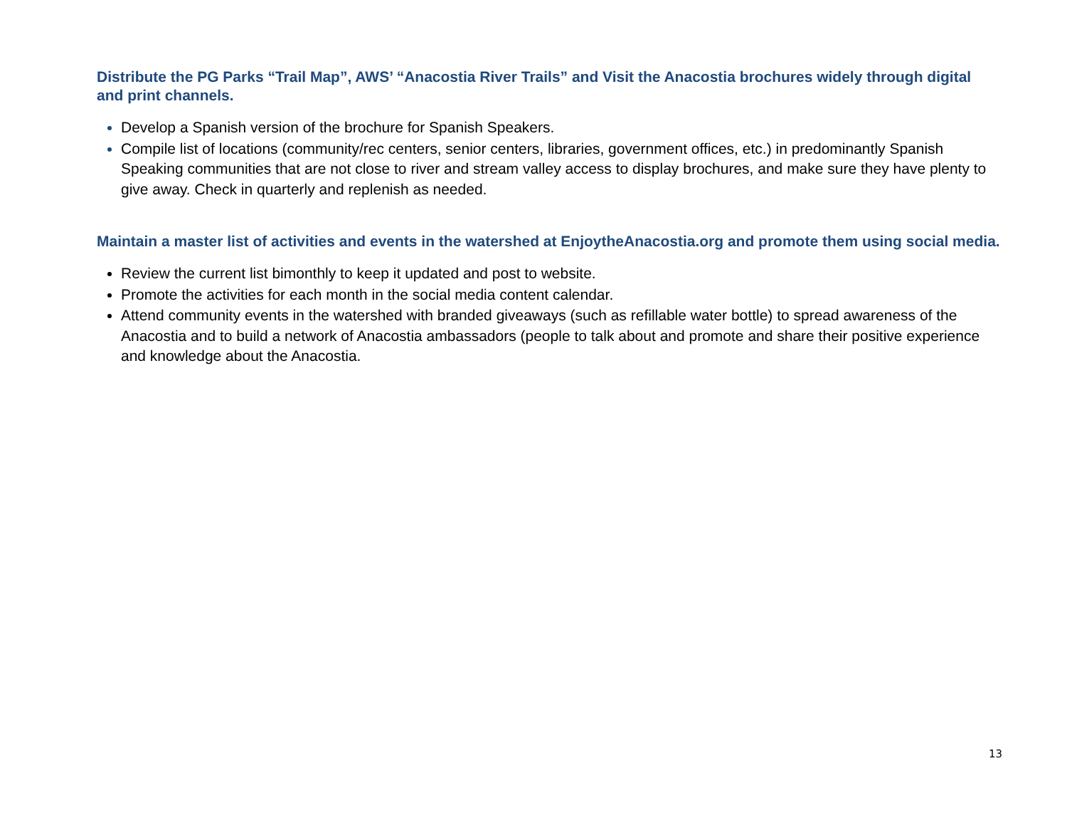Distribute the PG Parks “Trail Map”, AWS’ “Anacostia River Trails” and Visit the Anacostia brochures widely through digital and print channels.
Develop a Spanish version of the brochure for Spanish Speakers.
Compile list of locations (community/rec centers, senior centers, libraries, government offices, etc.) in predominantly Spanish Speaking communities that are not close to river and stream valley access to display brochures, and make sure they have plenty to give away. Check in quarterly and replenish as needed.
Maintain a master list of activities and events in the watershed at EnjoytheAnacostia.org and promote them using social media.
Review the current list bimonthly to keep it updated and post to website.
Promote the activities for each month in the social media content calendar.
Attend community events in the watershed with branded giveaways (such as refillable water bottle) to spread awareness of the Anacostia and to build a network of Anacostia ambassadors (people to talk about and promote and share their positive experience and knowledge about the Anacostia.
13